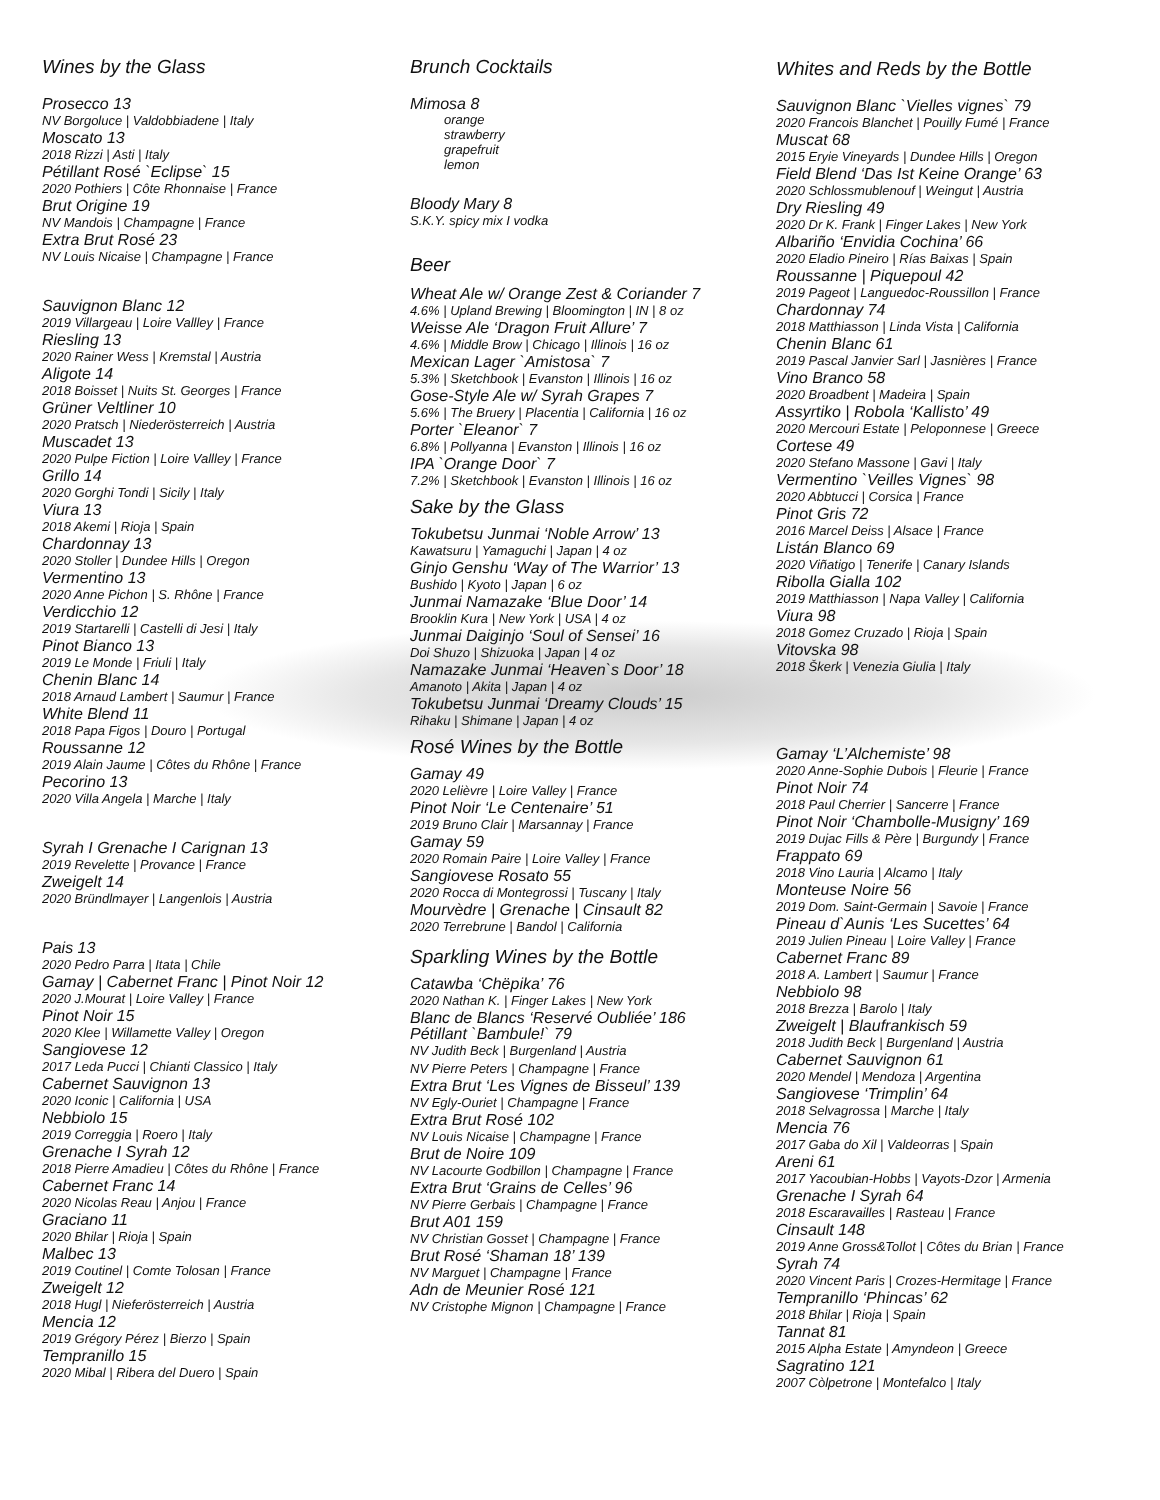Wines by the Glass
Prosecco 13
NV Borgoluce | Valdobbiadene | Italy
Moscato 13
2018 Rizzi | Asti | Italy
Pétillant Rosé `Eclipse` 15
2020 Pothiers | Côte Rhonnaise | France
Brut Origine 19
NV Mandois | Champagne | France
Extra Brut Rosé 23
NV Louis Nicaise | Champagne | France
Sauvignon Blanc 12
2019 Villargeau | Loire Vallley | France
Riesling 13
2020 Rainer Wess | Kremstal | Austria
Aligote 14
2018 Boisset | Nuits St. Georges | France
Grüner Veltliner 10
2020 Pratsch | Niederösterreich | Austria
Muscadet 13
2020 Pulpe Fiction | Loire Vallley | France
Grillo 14
2020 Gorghi Tondi | Sicily | Italy
Viura 13
2018 Akemi | Rioja | Spain
Chardonnay 13
2020 Stoller | Dundee Hills | Oregon
Vermentino 13
2020 Anne Pichon | S. Rhône | France
Verdicchio 12
2019 Startarelli | Castelli di Jesi | Italy
Pinot Bianco 13
2019 Le Monde | Friuli | Italy
Chenin Blanc 14
2018 Arnaud Lambert | Saumur | France
White Blend 11
2018 Papa Figos | Douro | Portugal
Roussanne 12
2019 Alain Jaume | Côtes du Rhône | France
Pecorino 13
2020 Villa Angela | Marche | Italy
Syrah I Grenache I Carignan 13
2019 Revelette | Provance | France
Zweigelt 14
2020 Bründlmayer | Langenlois | Austria
Pais 13
2020 Pedro Parra | Itata | Chile
Gamay | Cabernet Franc | Pinot Noir 12
2020 J.Mourat | Loire Valley | France
Pinot Noir 15
2020 Klee | Willamette Valley | Oregon
Sangiovese 12
2017 Leda Pucci | Chianti Classico | Italy
Cabernet Sauvignon 13
2020 Iconic | California | USA
Nebbiolo 15
2019 Correggia | Roero | Italy
Grenache I Syrah 12
2018 Pierre Amadieu | Côtes du Rhône | France
Cabernet Franc 14
2020 Nicolas Reau | Anjou | France
Graciano 11
2020 Bhilar | Rioja | Spain
Malbec 13
2019 Coutinel | Comte Tolosan | France
Zweigelt 12
2018 Hugl | Nieferösterreich | Austria
Mencia 12
2019 Grégory Pérez | Bierzo | Spain
Tempranillo 15
2020 Mibal | Ribera del Duero | Spain
Brunch Cocktails
Mimosa 8
orange
strawberry
grapefruit
lemon
Bloody Mary 8
S.K.Y. spicy mix I vodka
Beer
Wheat Ale w/ Orange Zest & Coriander 7
4.6% | Upland Brewing | Bloomington | IN | 8 oz
Weisse Ale ‘Dragon Fruit Allure’ 7
4.6% | Middle Brow | Chicago | Illinois | 16 oz
Mexican Lager `Amistosa` 7
5.3% | Sketchbook | Evanston | Illinois | 16 oz
Gose-Style Ale w/ Syrah Grapes 7
5.6% | The Bruery | Placentia | California | 16 oz
Porter `Eleanor` 7
6.8% | Pollyanna | Evanston | Illinois | 16 oz
IPA `Orange Door` 7
7.2% | Sketchbook | Evanston | Illinois | 16 oz
Sake by the Glass
Tokubetsu Junmai ‘Noble Arrow’ 13
Kawatsuru | Yamaguchi | Japan | 4 oz
Ginjo Genshu ‘Way of The Warrior’ 13
Bushido | Kyoto | Japan | 6 oz
Junmai Namazake ‘Blue Door’ 14
Brooklin Kura | New York | USA | 4 oz
Junmai Daiginjo ‘Soul of Sensei’ 16
Doi Shuzo | Shizuoka | Japan | 4 oz
Namazake Junmai ‘Heaven`s Door’ 18
Amanoto | Akita | Japan | 4 oz
Tokubetsu Junmai ‘Dreamy Clouds’ 15
Rihaku | Shimane | Japan | 4 oz
Rosé Wines by the Bottle
Gamay 49
2020 Lelièvre | Loire Valley | France
Pinot Noir ‘Le Centenaire’ 51
2019 Bruno Clair | Marsannay | France
Gamay 59
2020 Romain Paire | Loire Valley | France
Sangiovese Rosato 55
2020 Rocca di Montegrossi | Tuscany | Italy
Mourvèdre | Grenache | Cinsault 82
2020 Terrebrune | Bandol | California
Sparkling Wines by the Bottle
Catawba ‘Chëpika’ 76
2020 Nathan K. | Finger Lakes | New York
Blanc de Blancs ‘Reservé Oubliée’ 186
Pétillant `Bambule!` 79
NV Judith Beck | Burgenland | Austria
NV Pierre Peters | Champagne | France
Extra Brut ‘Les Vignes de Bisseul’ 139
NV Egly-Ouriet | Champagne | France
Extra Brut Rosé 102
NV Louis Nicaise | Champagne | France
Brut de Noire 109
NV Lacourte Godbillon | Champagne | France
Extra Brut ‘Grains de Celles’ 96
NV Pierre Gerbais | Champagne | France
Brut A01 159
NV Christian Gosset | Champagne | France
Brut Rosé ‘Shaman 18’ 139
NV Marguet | Champagne | France
Adn de Meunier Rosé 121
NV Cristophe Mignon | Champagne | France
Whites and Reds by the Bottle
Sauvignon Blanc `Vielles vignes` 79
2020 Francois Blanchet | Pouilly Fumé | France
Muscat 68
2015 Eryie Vineyards | Dundee Hills | Oregon
Field Blend ‘Das Ist Keine Orange’ 63
2020 Schlossmublenouf | Weingut | Austria
Dry Riesling 49
2020 Dr K. Frank | Finger Lakes | New York
Albariño ‘Envidia Cochina’ 66
2020 Eladio Pineiro | Rías Baixas | Spain
Roussanne | Piquepoul 42
2019 Pageot | Languedoc-Roussillon | France
Chardonnay 74
2018 Matthiasson | Linda Vista | California
Chenin Blanc 61
2019 Pascal Janvier Sarl | Jasnières | France
Vino Branco 58
2020 Broadbent | Madeira | Spain
Assyrtiko | Robola ‘Kallisto’ 49
2020 Mercouri Estate | Peloponnese | Greece
Cortese 49
2020 Stefano Massone | Gavi | Italy
Vermentino `Veilles Vignes` 98
2020 Abbtucci | Corsica | France
Pinot Gris 72
2016 Marcel Deiss | Alsace | France
Listán Blanco 69
2020 Viñatigo | Tenerife | Canary Islands
Ribolla Gialla 102
2019 Matthiasson | Napa Valley | California
Viura 98
2018 Gomez Cruzado | Rioja | Spain
Vitovska 98
2018 Škerk | Venezia Giulia | Italy
Gamay ‘L’Alchemiste’ 98
2020 Anne-Sophie Dubois | Fleurie | France
Pinot Noir 74
2018 Paul Cherrier | Sancerre | France
Pinot Noir ‘Chambolle-Musigny’ 169
2019 Dujac Fills & Père | Burgundy | France
Frappato 69
2018 Vino Lauria | Alcamo | Italy
Monteuse Noire 56
2019 Dom. Saint-Germain | Savoie | France
Pineau d`Aunis ‘Les Sucettes’ 64
2019 Julien Pineau | Loire Valley | France
Cabernet Franc 89
2018 A. Lambert | Saumur | France
Nebbiolo 98
2018 Brezza | Barolo | Italy
Zweigelt | Blaufrankisch 59
2018 Judith Beck | Burgenland | Austria
Cabernet Sauvignon 61
2020 Mendel | Mendoza | Argentina
Sangiovese ‘Trimplin’ 64
2018 Selvagrossa | Marche | Italy
Mencia 76
2017 Gaba do Xil | Valdeorras | Spain
Areni 61
2017 Yacoubian-Hobbs | Vayots-Dzor | Armenia
Grenache I Syrah 64
2018 Escaravailles | Rasteau | France
Cinsault 148
2019 Anne Gross&Tollot | Côtes du Brian | France
Syrah 74
2020 Vincent Paris | Crozes-Hermitage | France
Tempranillo ‘Phincas’ 62
2018 Bhilar | Rioja | Spain
Tannat 81
2015 Alpha Estate | Amyndeon | Greece
Sagratino 121
2007 Còlpetrone | Montefalco | Italy